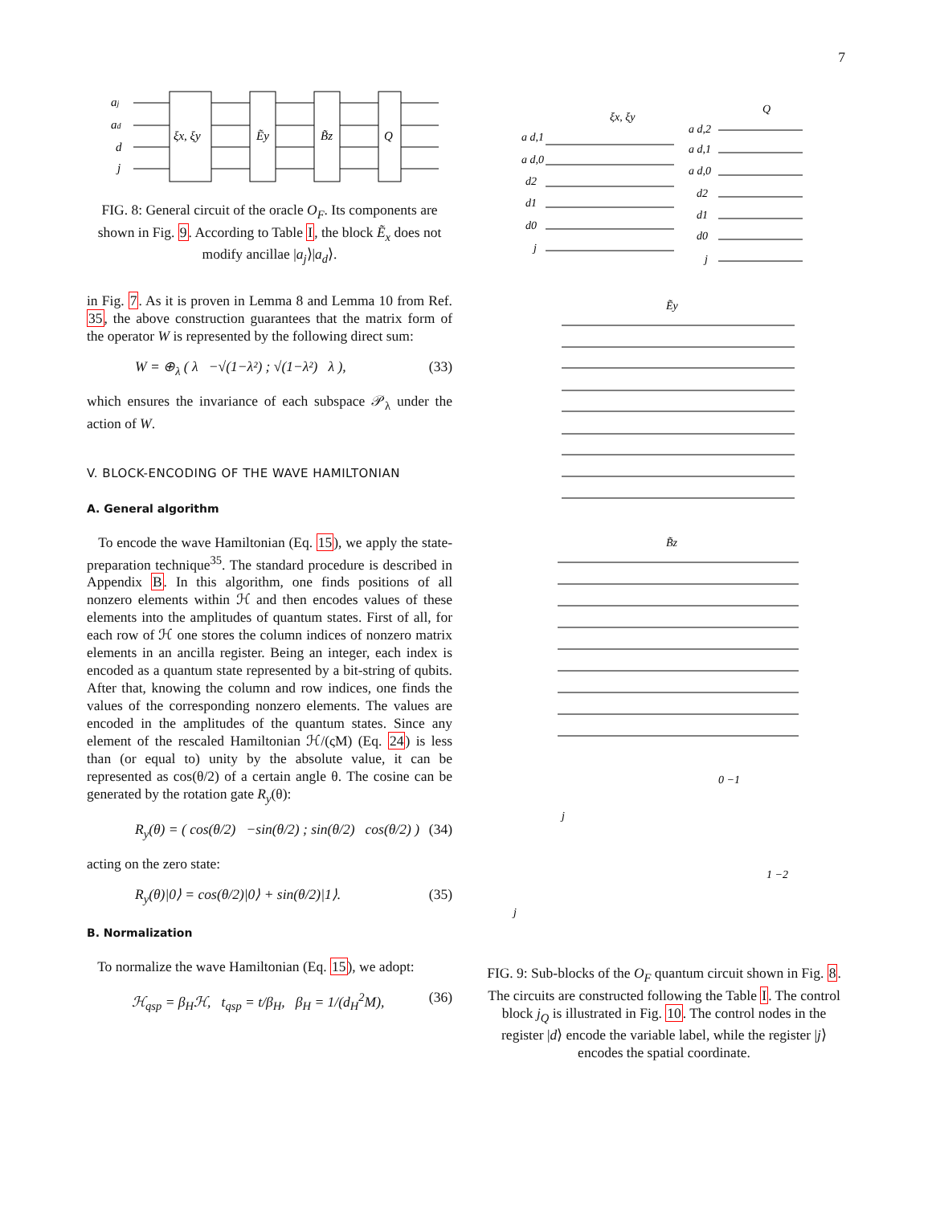7
aj
ad
d
j
ξx, ξy
Ẽy
B̃z
Q
FIG. 8: General circuit of the oracle O<sub>F</sub>. Its components are shown in Fig. 9. According to Table I, the block Ẽ<sub>x</sub> does not modify ancillae |a<sub>j</sub>⟩|a<sub>d</sub>⟩.
in Fig. 7. As it is proven in Lemma 8 and Lemma 10 from Ref. 35, the above construction guarantees that the matrix form of the operator W is represented by the following direct sum:
W = ⊕<sub>λ</sub> ( λ −√(1−λ²) ; √(1−λ²) λ ), (33)
which ensures the invariance of each subspace 𝒫<sub>λ</sub> under the action of W.
V. BLOCK-ENCODING OF THE WAVE HAMILTONIAN
A. General algorithm
To encode the wave Hamiltonian (Eq. 15), we apply the state-preparation technique<sup>35</sup>. The standard procedure is described in Appendix B. In this algorithm, one finds positions of all nonzero elements within ℋ and then encodes values of these elements into the amplitudes of quantum states. First of all, for each row of ℋ one stores the column indices of nonzero matrix elements in an ancilla register. Being an integer, each index is encoded as a quantum state represented by a bit-string of qubits. After that, knowing the column and row indices, one finds the values of the corresponding nonzero elements. The values are encoded in the amplitudes of the quantum states. Since any element of the rescaled Hamiltonian ℋ/(ςM) (Eq. 24) is less than (or equal to) unity by the absolute value, it can be represented as cos(θ/2) of a certain angle θ. The cosine can be generated by the rotation gate R<sub>y</sub>(θ):
R<sub>y</sub>(θ) = ( cos(θ/2) −sin(θ/2) ; sin(θ/2) cos(θ/2) ) (34)
acting on the zero state:
R<sub>y</sub>(θ)|0⟩ = cos(θ/2)|0⟩ + sin(θ/2)|1⟩. (35)
B. Normalization
To normalize the wave Hamiltonian (Eq. 15), we adopt:
ℋ<sub>qsp</sub> = β<sub>H</sub>ℋ, t<sub>qsp</sub> = t/β<sub>H</sub>, β<sub>H</sub> = 1/(d<sub>H</sub><sup>2</sup>M), (36)
ξx, ξy
Q
a d,1
a d,0
d2
d1
d0
j
a d,2
a d,1
a d,0
d2
d1
d0
j
Ẽy
B̃z
0 −1
1 −2
j
j
FIG. 9: Sub-blocks of the O<sub>F</sub> quantum circuit shown in Fig. 8. The circuits are constructed following the Table I. The control block j<sub>Q</sub> is illustrated in Fig. 10. The control nodes in the register |d⟩ encode the variable label, while the register |j⟩ encodes the spatial coordinate.